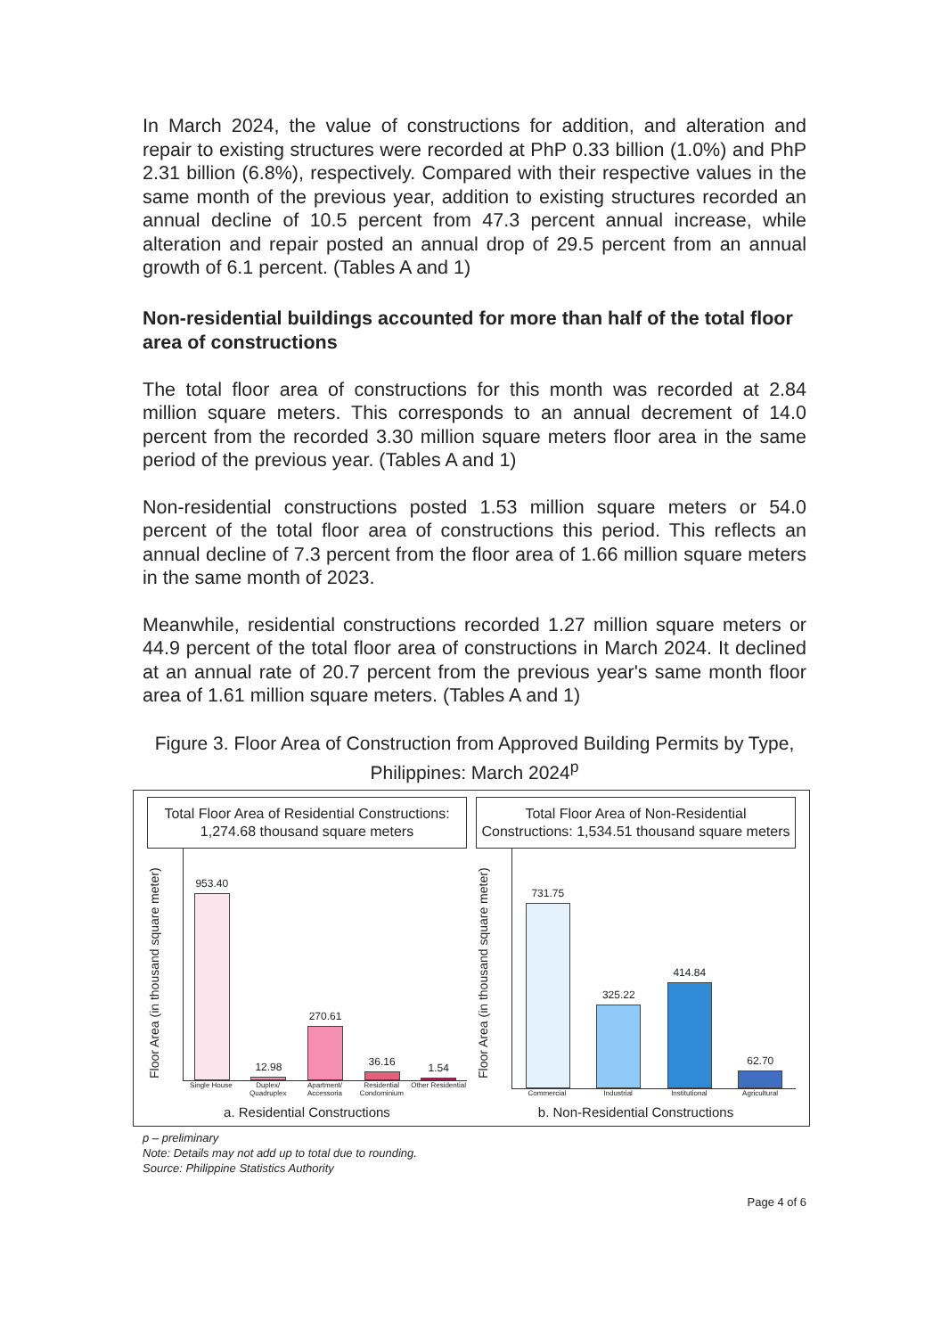In March 2024, the value of constructions for addition, and alteration and repair to existing structures were recorded at PhP 0.33 billion (1.0%) and PhP 2.31 billion (6.8%), respectively. Compared with their respective values in the same month of the previous year, addition to existing structures recorded an annual decline of 10.5 percent from 47.3 percent annual increase, while alteration and repair posted an annual drop of 29.5 percent from an annual growth of 6.1 percent. (Tables A and 1)
Non-residential buildings accounted for more than half of the total floor area of constructions
The total floor area of constructions for this month was recorded at 2.84 million square meters. This corresponds to an annual decrement of 14.0 percent from the recorded 3.30 million square meters floor area in the same period of the previous year. (Tables A and 1)
Non-residential constructions posted 1.53 million square meters or 54.0 percent of the total floor area of constructions this period. This reflects an annual decline of 7.3 percent from the floor area of 1.66 million square meters in the same month of 2023.
Meanwhile, residential constructions recorded 1.27 million square meters or 44.9 percent of the total floor area of constructions in March 2024. It declined at an annual rate of 20.7 percent from the previous year's same month floor area of 1.61 million square meters. (Tables A and 1)
Figure 3. Floor Area of Construction from Approved Building Permits by Type, Philippines: March 2024<sup>p</sup>
Total Floor Area of Residential Constructions: 1,274.68 thousand square meters
Floor Area (in thousand square meter)
953.40
12.98
270.61
36.16
1.54
Single House Duplex/ Quadruplex Apartment/ Accessoria Residential Condominium Other Residential
a. Residential Constructions
Total Floor Area of Non-Residential Constructions: 1,534.51 thousand square meters
Floor Area (in thousand square meter)
731.75
325.22
414.84
62.70
Commercial Industrial Institutional Agricultural
b. Non-Residential Constructions
p – preliminary
Note: Details may not add up to total due to rounding.
Source: Philippine Statistics Authority
Page 4 of 6